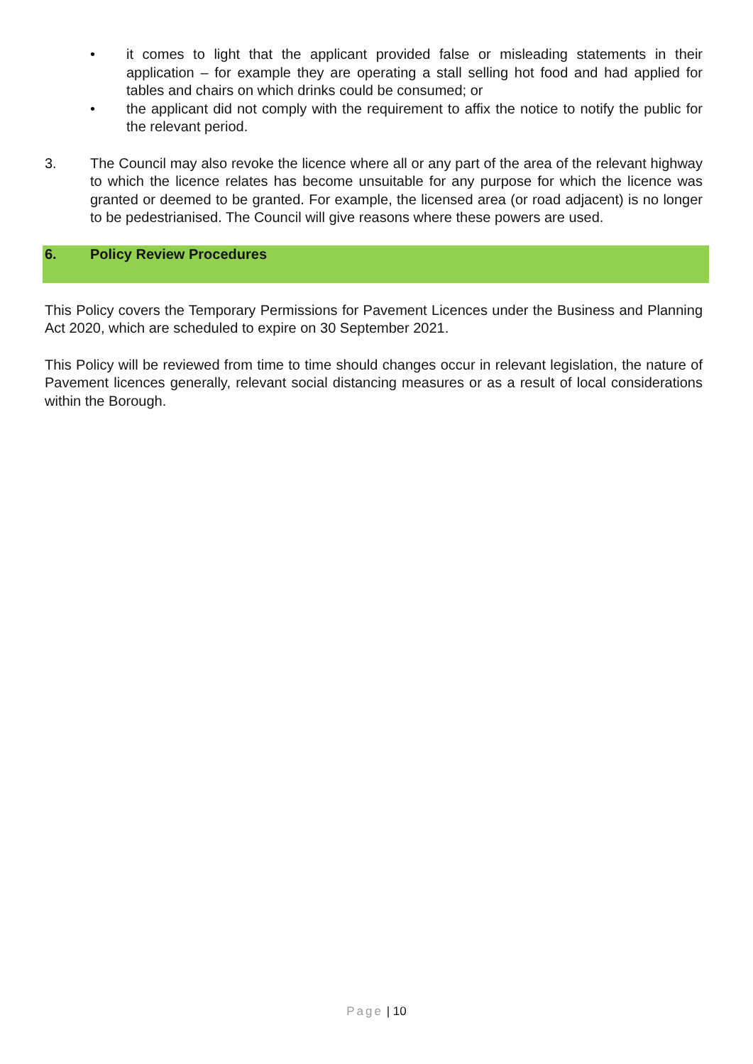• it comes to light that the applicant provided false or misleading statements in their application – for example they are operating a stall selling hot food and had applied for tables and chairs on which drinks could be consumed; or
• the applicant did not comply with the requirement to affix the notice to notify the public for the relevant period.
3. The Council may also revoke the licence where all or any part of the area of the relevant highway to which the licence relates has become unsuitable for any purpose for which the licence was granted or deemed to be granted. For example, the licensed area (or road adjacent) is no longer to be pedestrianised. The Council will give reasons where these powers are used.
6. Policy Review Procedures
This Policy covers the Temporary Permissions for Pavement Licences under the Business and Planning Act 2020, which are scheduled to expire on 30 September 2021.
This Policy will be reviewed from time to time should changes occur in relevant legislation, the nature of Pavement licences generally, relevant social distancing measures or as a result of local considerations within the Borough.
Page | 10